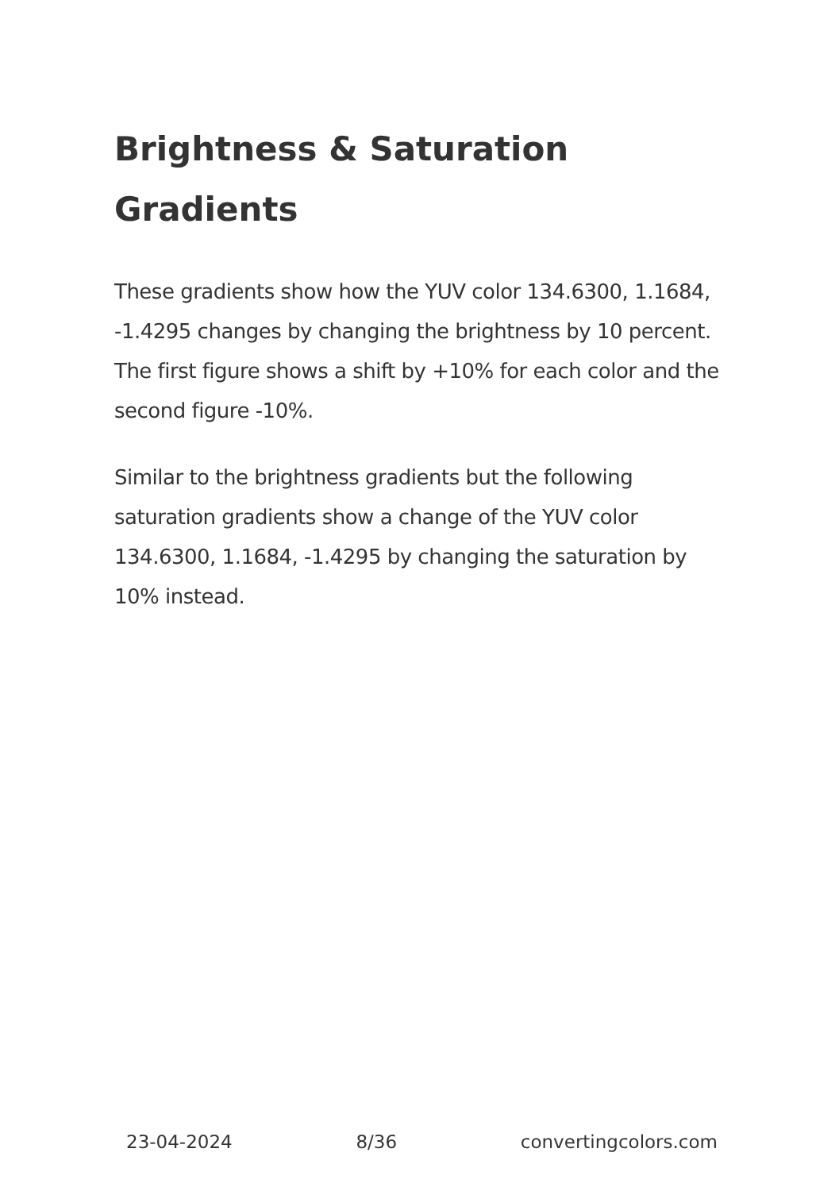Brightness & Saturation Gradients
These gradients show how the YUV color 134.6300, 1.1684, -1.4295 changes by changing the brightness by 10 percent. The first figure shows a shift by +10% for each color and the second figure -10%.
Similar to the brightness gradients but the following saturation gradients show a change of the YUV color 134.6300, 1.1684, -1.4295 by changing the saturation by 10% instead.
23-04-2024 8/36 convertingcolors.com